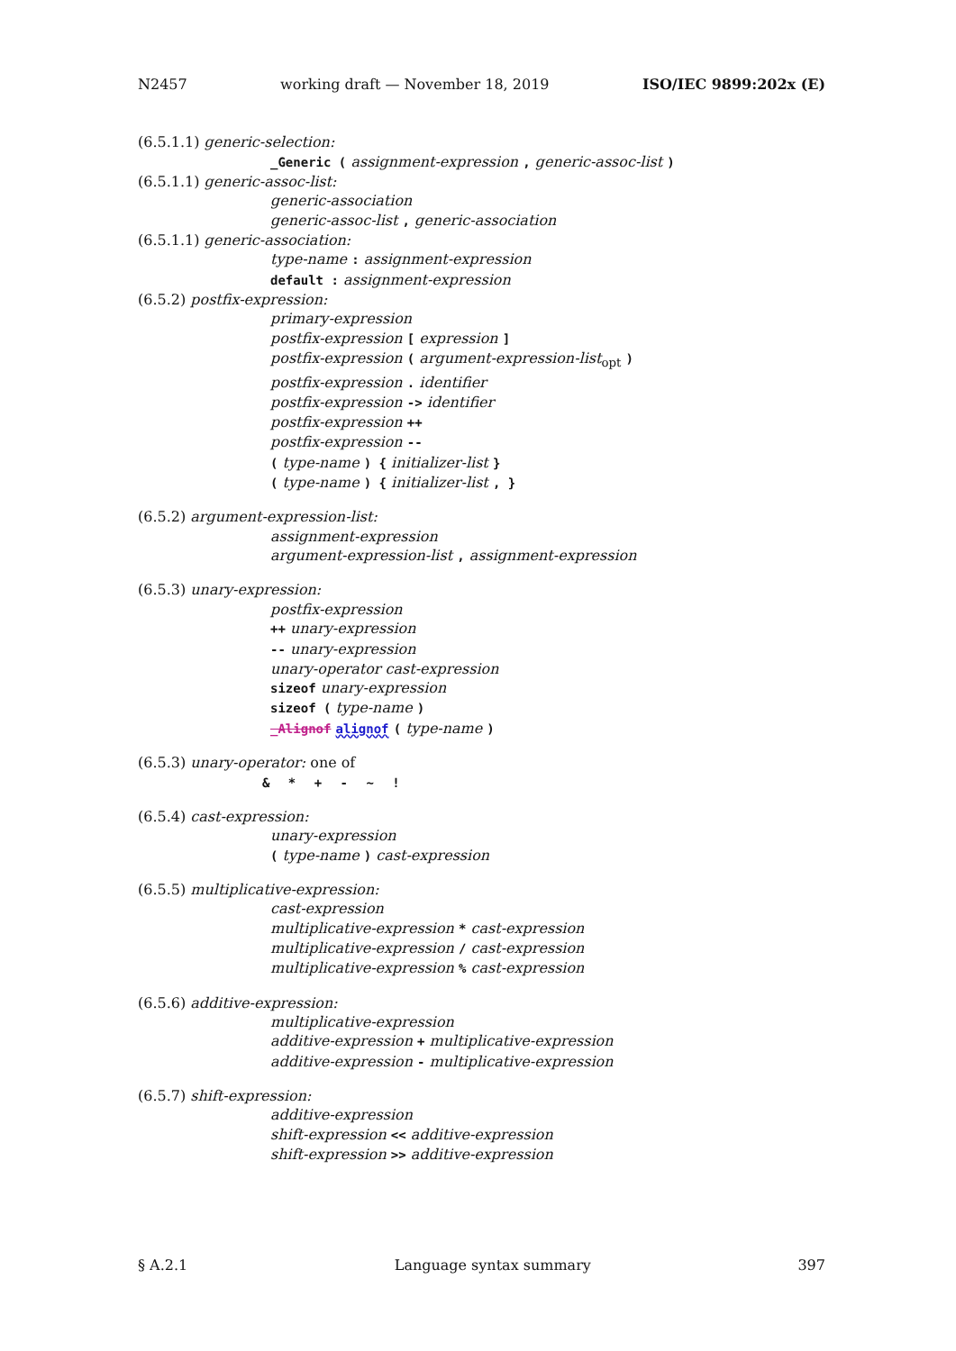N2457 working draft — November 18, 2019 ISO/IEC 9899:202x (E)
(6.5.1.1) generic-selection:
_Generic ( assignment-expression , generic-assoc-list )
(6.5.1.1) generic-assoc-list:
generic-association
generic-assoc-list , generic-association
(6.5.1.1) generic-association:
type-name : assignment-expression
default : assignment-expression
(6.5.2) postfix-expression:
primary-expression
postfix-expression [ expression ]
postfix-expression ( argument-expression-list<sub>opt</sub> )
postfix-expression . identifier
postfix-expression -> identifier
postfix-expression ++
postfix-expression --
( type-name ) { initializer-list }
( type-name ) { initializer-list , }
(6.5.2) argument-expression-list:
assignment-expression
argument-expression-list , assignment-expression
(6.5.3) unary-expression:
postfix-expression
++ unary-expression
-- unary-expression
unary-operator cast-expression
sizeof unary-expression
sizeof ( type-name )
_Alignof alignof ( type-name )
(6.5.3) unary-operator: one of
& * + - ~ !
(6.5.4) cast-expression:
unary-expression
( type-name ) cast-expression
(6.5.5) multiplicative-expression:
cast-expression
multiplicative-expression * cast-expression
multiplicative-expression / cast-expression
multiplicative-expression % cast-expression
(6.5.6) additive-expression:
multiplicative-expression
additive-expression + multiplicative-expression
additive-expression - multiplicative-expression
(6.5.7) shift-expression:
additive-expression
shift-expression << additive-expression
shift-expression >> additive-expression
§ A.2.1 Language syntax summary 397